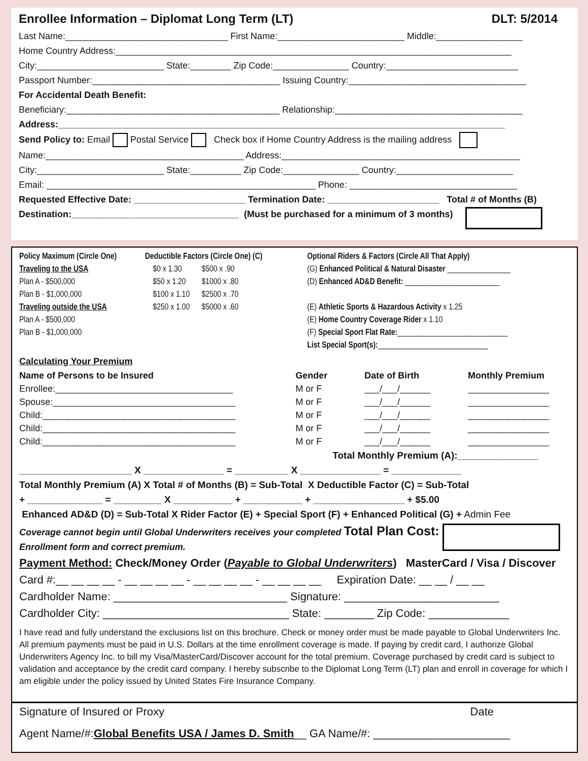Enrollee Information – Diplomat Long Term (LT) DLT: 5/2014
Last Name:________________________________ First Name:_________________________ Middle:_________________
Home Country Address:______________________________________________________________________________
City:_________________________ State:________ Zip Code:_______________ Country:__________________________
Passport Number:_____________________________________ Issuing Country:___________________________________
For Accidental Death Benefit:
Beneficiary:__________________________________________ Relationship:_____________________________________
Address:________________________________________________________________________________________
Send Policy to: Email Postal Service Check box if Home Country Address is the mailing address
Name:_______________________________________ Address:_______________________________________________
City:_________________________ State:__________ Zip Code:_______________ Country:_______________________
Email: _____________________________________________________ Phone: _________________________________
Requested Effective Date: ______________________ Termination Date: ______________________ Total # of Months (B)
Destination:_________________________________ (Must be purchased for a minimum of 3 months)
Policy Maximum (Circle One)
Traveling to the USA
Plan A - $500,000
Plan B - $1,000,000
Traveling outside the USA
Plan A - $500,000
Plan B - $1,000,000
Deductible Factors (Circle One) (C)
$0 x 1.30 $500 x .90
$50 x 1.20 $1000 x .80
$100 x 1.10 $2500 x .70
$250 x 1.00 $5000 x .60
Optional Riders & Factors (Circle All That Apply)
(G) Enhanced Political & Natural Disaster ________________
(D) Enhanced AD&D Benefit: ________________________
(E) Athletic Sports & Hazardous Activity x 1.25
(E) Home Country Coverage Rider x 1.10
(F) Special Sport Flat Rate:____________________________
List Special Sport(s):____________________________
Calculating Your Premium
Name of Persons to be Insured
Enrollee:___________________________________
Spouse:____________________________________
Child:______________________________________
Child:______________________________________
Child:______________________________________
Gender
M or F
M or F
M or F
M or F
M or F
Date of Birth
___/___/______
___/___/______
___/___/______
___/___/______
___/___/______
Monthly Premium
________________
________________
________________
________________
________________
Total Monthly Premium (A):_______________
_____________________ X _______________ = __________ X _______________ = _____________
Total Monthly Premium (A) X Total # of Months (B) = Sub-Total X Deductible Factor (C) = Sub-Total
+ ______________ = _________ X ___________ + ___________ + _________________ + $5.00
Enhanced AD&D (D) = Sub-Total X Rider Factor (E) + Special Sport (F) + Enhanced Political (G) + Admin Fee
Coverage cannot begin until Global Underwriters receives your completed Total Plan Cost:
Enrollment form and correct premium.
Payment Method: Check/Money Order (Payable to Global Underwriters) MasterCard / Visa / Discover
Card #:__ __ __ __ - __ __ __ __ - __ __ __ __ - __ __ __ __ Expiration Date: __ __ / __ __
Cardholder Name: ____________________________ Signature: _________________________
Cardholder City: ______________________________ State: ________ Zip Code: _____________
I have read and fully understand the exclusions list on this brochure. Check or money order must be made payable to Global Underwriters Inc. All premium payments must be paid in U.S. Dollars at the time enrollment coverage is made. If paying by credit card, I authorize Global Underwriters Agency Inc. to bill my Visa/MasterCard/Discover account for the total premium. Coverage purchased by credit card is subject to validation and acceptance by the credit card company. I hereby subscribe to the Diplomat Long Term (LT) plan and enroll in coverage for which I am eligible under the policy issued by United States Fire Insurance Company.
Signature of Insured or Proxy Date
Agent Name/#:Global Benefits USA / James D. Smith__ GA Name/#: ______________________